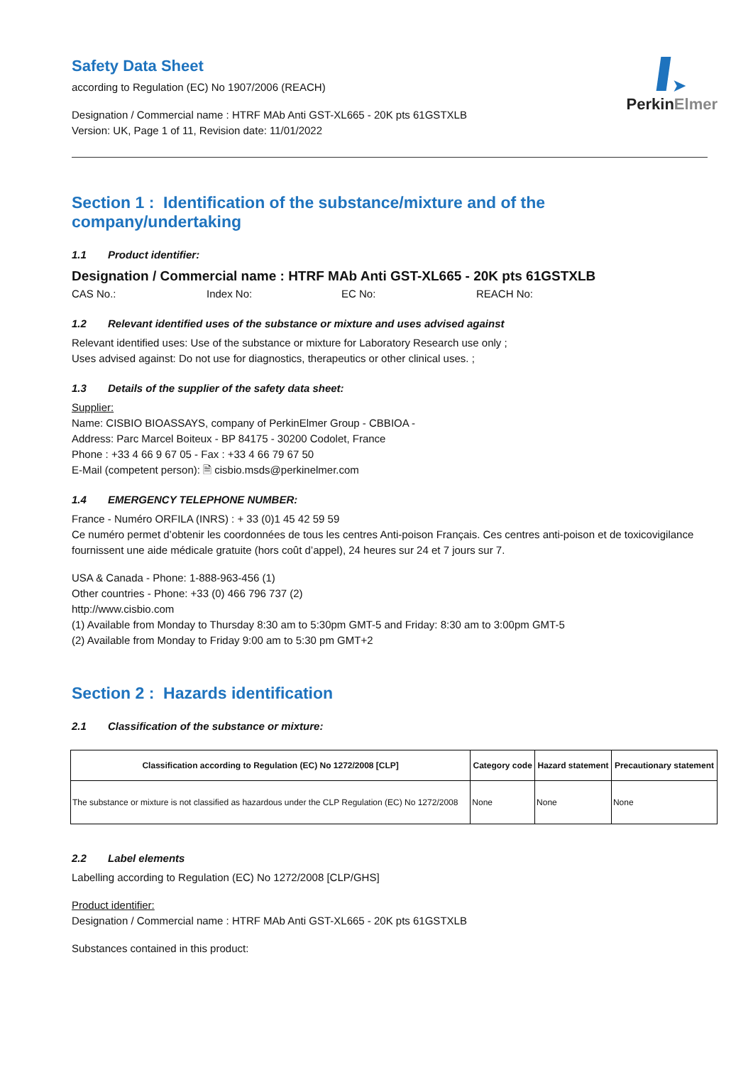➤
PerkinElmer
Safety Data Sheet
according to Regulation (EC) No 1907/2006 (REACH)
Designation / Commercial name : HTRF MAb Anti GST-XL665 - 20K pts 61GSTXLB
Version: UK, Page 1 of 11, Revision date: 11/01/2022
Section 1 : Identification of the substance/mixture and of the company/undertaking
1.1 Product identifier:
Designation / Commercial name : HTRF MAb Anti GST-XL665 - 20K pts 61GSTXLB
CAS No.: Index No: EC No: REACH No:
1.2 Relevant identified uses of the substance or mixture and uses advised against
Relevant identified uses: Use of the substance or mixture for Laboratory Research use only ;
Uses advised against: Do not use for diagnostics, therapeutics or other clinical uses. ;
1.3 Details of the supplier of the safety data sheet:
Supplier:
Name: CISBIO BIOASSAYS, company of PerkinElmer Group - CBBIOA -
Address: Parc Marcel Boiteux - BP 84175 - 30200 Codolet, France
Phone : +33 4 66 9 67 05 - Fax : +33 4 66 79 67 50
E-Mail (competent person): 🗎 cisbio.msds@perkinelmer.com
1.4 EMERGENCY TELEPHONE NUMBER:
France - Numéro ORFILA (INRS) : + 33 (0)1 45 42 59 59
Ce numéro permet d’obtenir les coordonnées de tous les centres Anti-poison Français. Ces centres anti-poison et de toxicovigilance fournissent une aide médicale gratuite (hors coût d’appel), 24 heures sur 24 et 7 jours sur 7.
USA & Canada - Phone: 1-888-963-456 (1)
Other countries - Phone: +33 (0) 466 796 737 (2)
http://www.cisbio.com
(1) Available from Monday to Thursday 8:30 am to 5:30pm GMT-5 and Friday: 8:30 am to 3:00pm GMT-5
(2) Available from Monday to Friday 9:00 am to 5:30 pm GMT+2
Section 2 : Hazards identification
2.1 Classification of the substance or mixture:
| Classification according to Regulation (EC) No 1272/2008 [CLP] | Category code | Hazard statement | Precautionary statement |
| --- | --- | --- | --- |
| The substance or mixture is not classified as hazardous under the CLP Regulation (EC) No 1272/2008 | None | None | None |
2.2 Label elements
Labelling according to Regulation (EC) No 1272/2008 [CLP/GHS]
Product identifier:
Designation / Commercial name : HTRF MAb Anti GST-XL665 - 20K pts 61GSTXLB
Substances contained in this product: